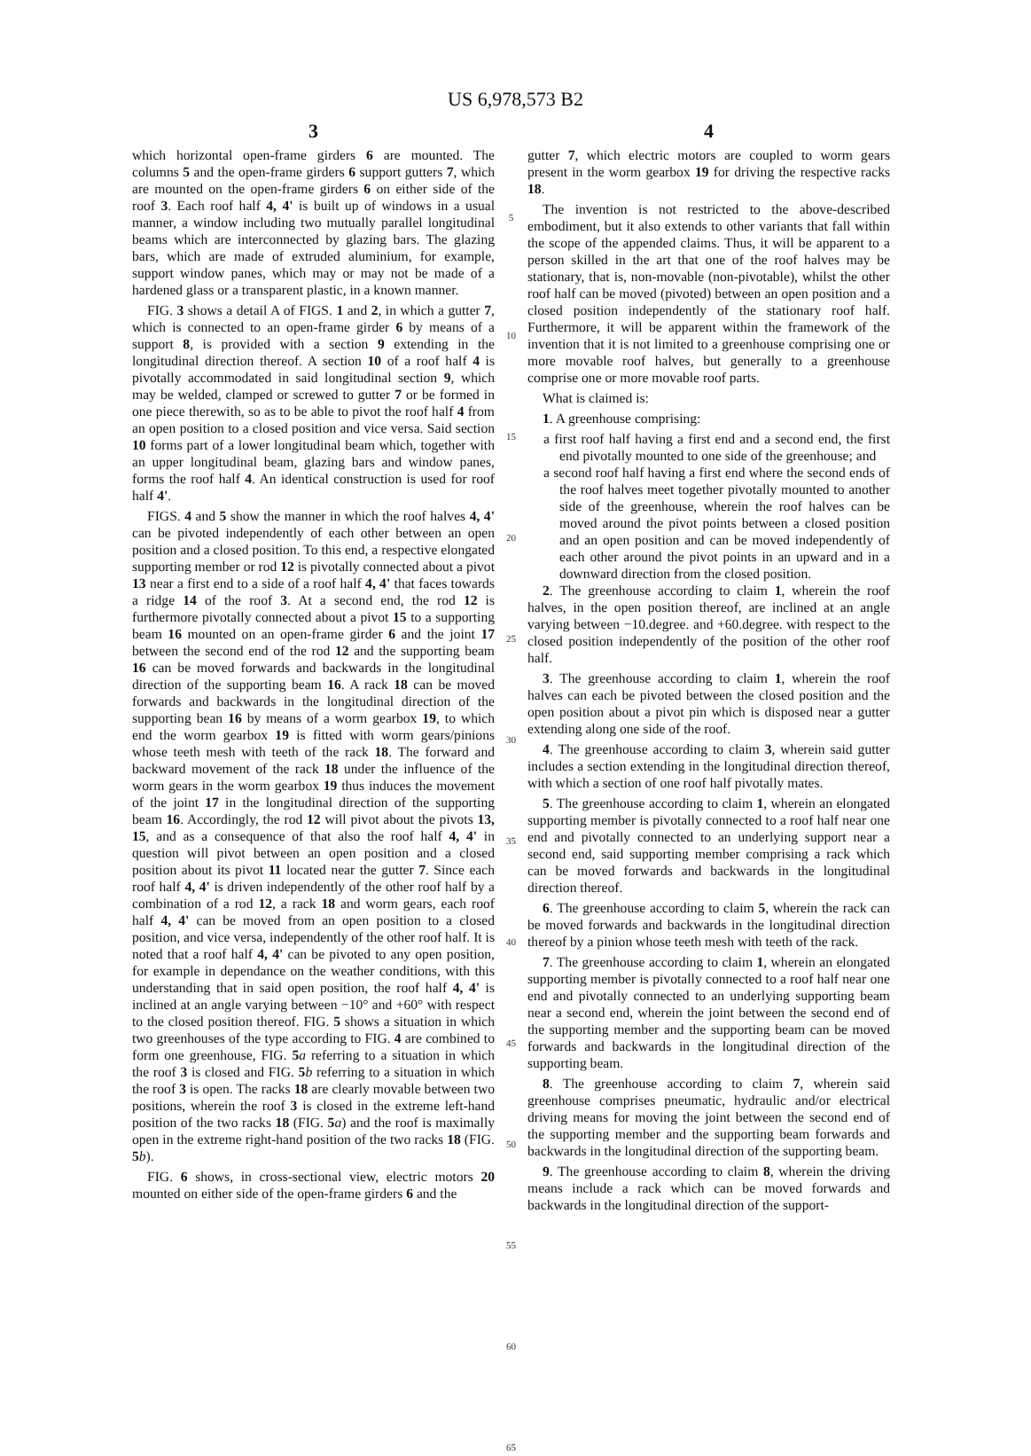US 6,978,573 B2
3
which horizontal open-frame girders 6 are mounted. The columns 5 and the open-frame girders 6 support gutters 7, which are mounted on the open-frame girders 6 on either side of the roof 3. Each roof half 4, 4' is built up of windows in a usual manner, a window including two mutually parallel longitudinal beams which are interconnected by glazing bars. The glazing bars, which are made of extruded aluminium, for example, support window panes, which may or may not be made of a hardened glass or a transparent plastic, in a known manner.
FIG. 3 shows a detail A of FIGS. 1 and 2, in which a gutter 7, which is connected to an open-frame girder 6 by means of a support 8, is provided with a section 9 extending in the longitudinal direction thereof. A section 10 of a roof half 4 is pivotally accommodated in said longitudinal section 9, which may be welded, clamped or screwed to gutter 7 or be formed in one piece therewith, so as to be able to pivot the roof half 4 from an open position to a closed position and vice versa. Said section 10 forms part of a lower longitudinal beam which, together with an upper longitudinal beam, glazing bars and window panes, forms the roof half 4. An identical construction is used for roof half 4'.
FIGS. 4 and 5 show the manner in which the roof halves 4, 4' can be pivoted independently of each other between an open position and a closed position. To this end, a respective elongated supporting member or rod 12 is pivotally connected about a pivot 13 near a first end to a side of a roof half 4, 4' that faces towards a ridge 14 of the roof 3. At a second end, the rod 12 is furthermore pivotally connected about a pivot 15 to a supporting beam 16 mounted on an open-frame girder 6 and the joint 17 between the second end of the rod 12 and the supporting beam 16 can be moved forwards and backwards in the longitudinal direction of the supporting beam 16. A rack 18 can be moved forwards and backwards in the longitudinal direction of the supporting bean 16 by means of a worm gearbox 19, to which end the worm gearbox 19 is fitted with worm gears/pinions whose teeth mesh with teeth of the rack 18. The forward and backward movement of the rack 18 under the influence of the worm gears in the worm gearbox 19 thus induces the movement of the joint 17 in the longitudinal direction of the supporting beam 16. Accordingly, the rod 12 will pivot about the pivots 13, 15, and as a consequence of that also the roof half 4, 4' in question will pivot between an open position and a closed position about its pivot 11 located near the gutter 7. Since each roof half 4, 4' is driven independently of the other roof half by a combination of a rod 12, a rack 18 and worm gears, each roof half 4, 4' can be moved from an open position to a closed position, and vice versa, independently of the other roof half. It is noted that a roof half 4, 4' can be pivoted to any open position, for example in dependance on the weather conditions, with this understanding that in said open position, the roof half 4, 4' is inclined at an angle varying between −10° and +60° with respect to the closed position thereof. FIG. 5 shows a situation in which two greenhouses of the type according to FIG. 4 are combined to form one greenhouse, FIG. 5 a referring to a situation in which the roof 3 is closed and FIG. 5 b referring to a situation in which the roof 3 is open. The racks 18 are clearly movable between two positions, wherein the roof 3 is closed in the extreme left-hand position of the two racks 18 (FIG. 5 a) and the roof is maximally open in the extreme right-hand position of the two racks 18 (FIG. 5 b).
FIG. 6 shows, in cross-sectional view, electric motors 20 mounted on either side of the open-frame girders 6 and the
5
10
15
20
25
30
35
40
45
50
55
60
65
4
gutter 7, which electric motors are coupled to worm gears present in the worm gearbox 19 for driving the respective racks 18.
The invention is not restricted to the above-described embodiment, but it also extends to other variants that fall within the scope of the appended claims. Thus, it will be apparent to a person skilled in the art that one of the roof halves may be stationary, that is, non-movable (non-pivotable), whilst the other roof half can be moved (pivoted) between an open position and a closed position independently of the stationary roof half. Furthermore, it will be apparent within the framework of the invention that it is not limited to a greenhouse comprising one or more movable roof halves, but generally to a greenhouse comprise one or more movable roof parts.
What is claimed is:
1. A greenhouse comprising:
a first roof half having a first end and a second end, the first end pivotally mounted to one side of the greenhouse; and
a second roof half having a first end where the second ends of the roof halves meet together pivotally mounted to another side of the greenhouse, wherein the roof halves can be moved around the pivot points between a closed position and an open position and can be moved independently of each other around the pivot points in an upward and in a downward direction from the closed position.
2. The greenhouse according to claim 1, wherein the roof halves, in the open position thereof, are inclined at an angle varying between −10.degree. and +60.degree. with respect to the closed position independently of the position of the other roof half.
3. The greenhouse according to claim 1, wherein the roof halves can each be pivoted between the closed position and the open position about a pivot pin which is disposed near a gutter extending along one side of the roof.
4. The greenhouse according to claim 3, wherein said gutter includes a section extending in the longitudinal direction thereof, with which a section of one roof half pivotally mates.
5. The greenhouse according to claim 1, wherein an elongated supporting member is pivotally connected to a roof half near one end and pivotally connected to an underlying support near a second end, said supporting member comprising a rack which can be moved forwards and backwards in the longitudinal direction thereof.
6. The greenhouse according to claim 5, wherein the rack can be moved forwards and backwards in the longitudinal direction thereof by a pinion whose teeth mesh with teeth of the rack.
7. The greenhouse according to claim 1, wherein an elongated supporting member is pivotally connected to a roof half near one end and pivotally connected to an underlying supporting beam near a second end, wherein the joint between the second end of the supporting member and the supporting beam can be moved forwards and backwards in the longitudinal direction of the supporting beam.
8. The greenhouse according to claim 7, wherein said greenhouse comprises pneumatic, hydraulic and/or electrical driving means for moving the joint between the second end of the supporting member and the supporting beam forwards and backwards in the longitudinal direction of the supporting beam.
9. The greenhouse according to claim 8, wherein the driving means include a rack which can be moved forwards and backwards in the longitudinal direction of the support-